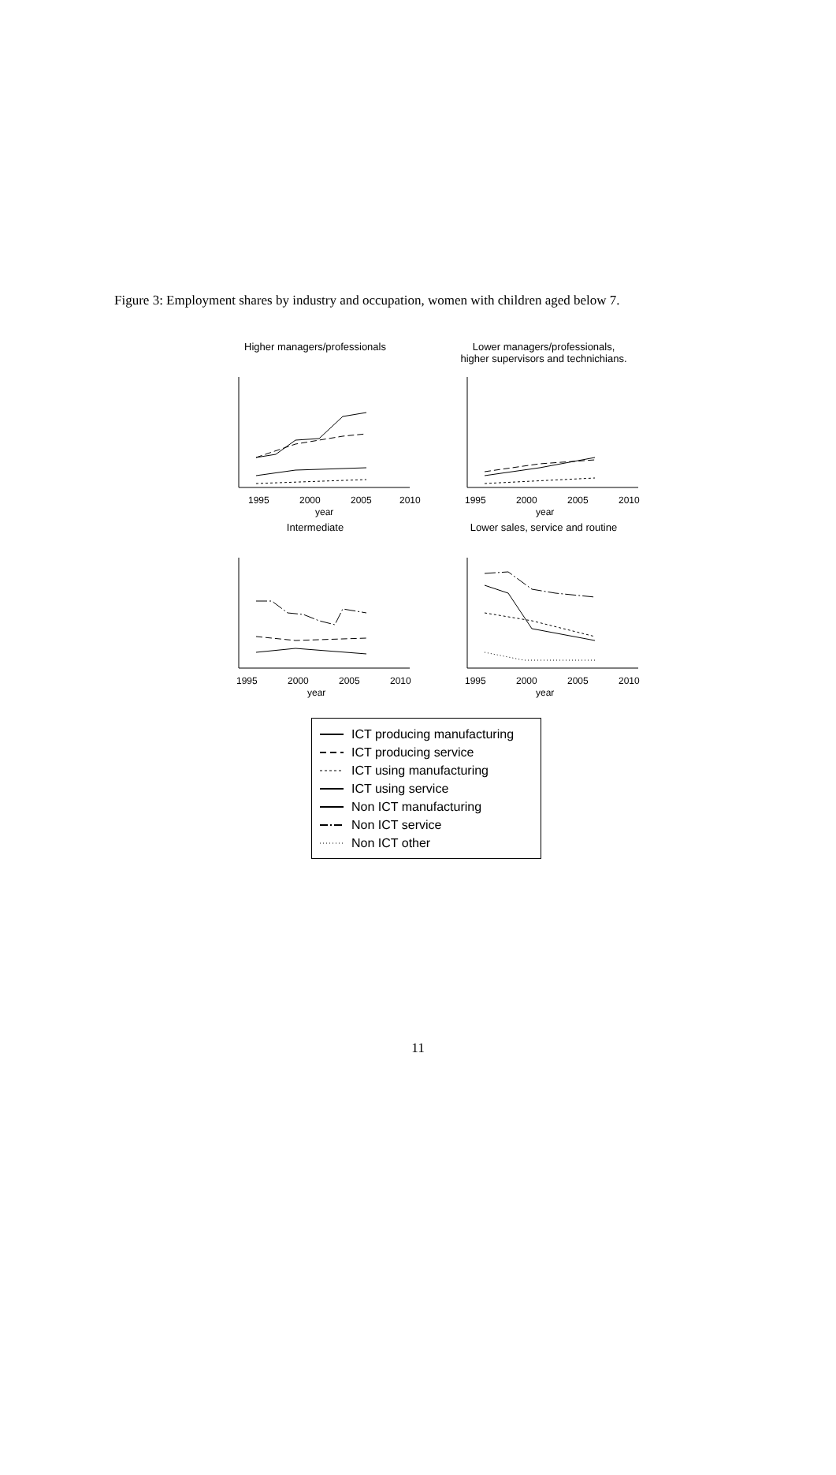Figure 3: Employment shares by industry and occupation, women with children aged below 7.
Higher managers/professionals
1995
2000
2005
2010
year
Lower managers/professionals,
higher supervisors and technichians.
1995
2000
2005
2010
year
Intermediate
1995
2000
2005
2010
year
Lower sales, service and routine
1995
2000
2005
2010
year
ICT producing manufacturing
ICT producing service
ICT using manufacturing
ICT using service
Non ICT manufacturing
Non ICT service
Non ICT other
11